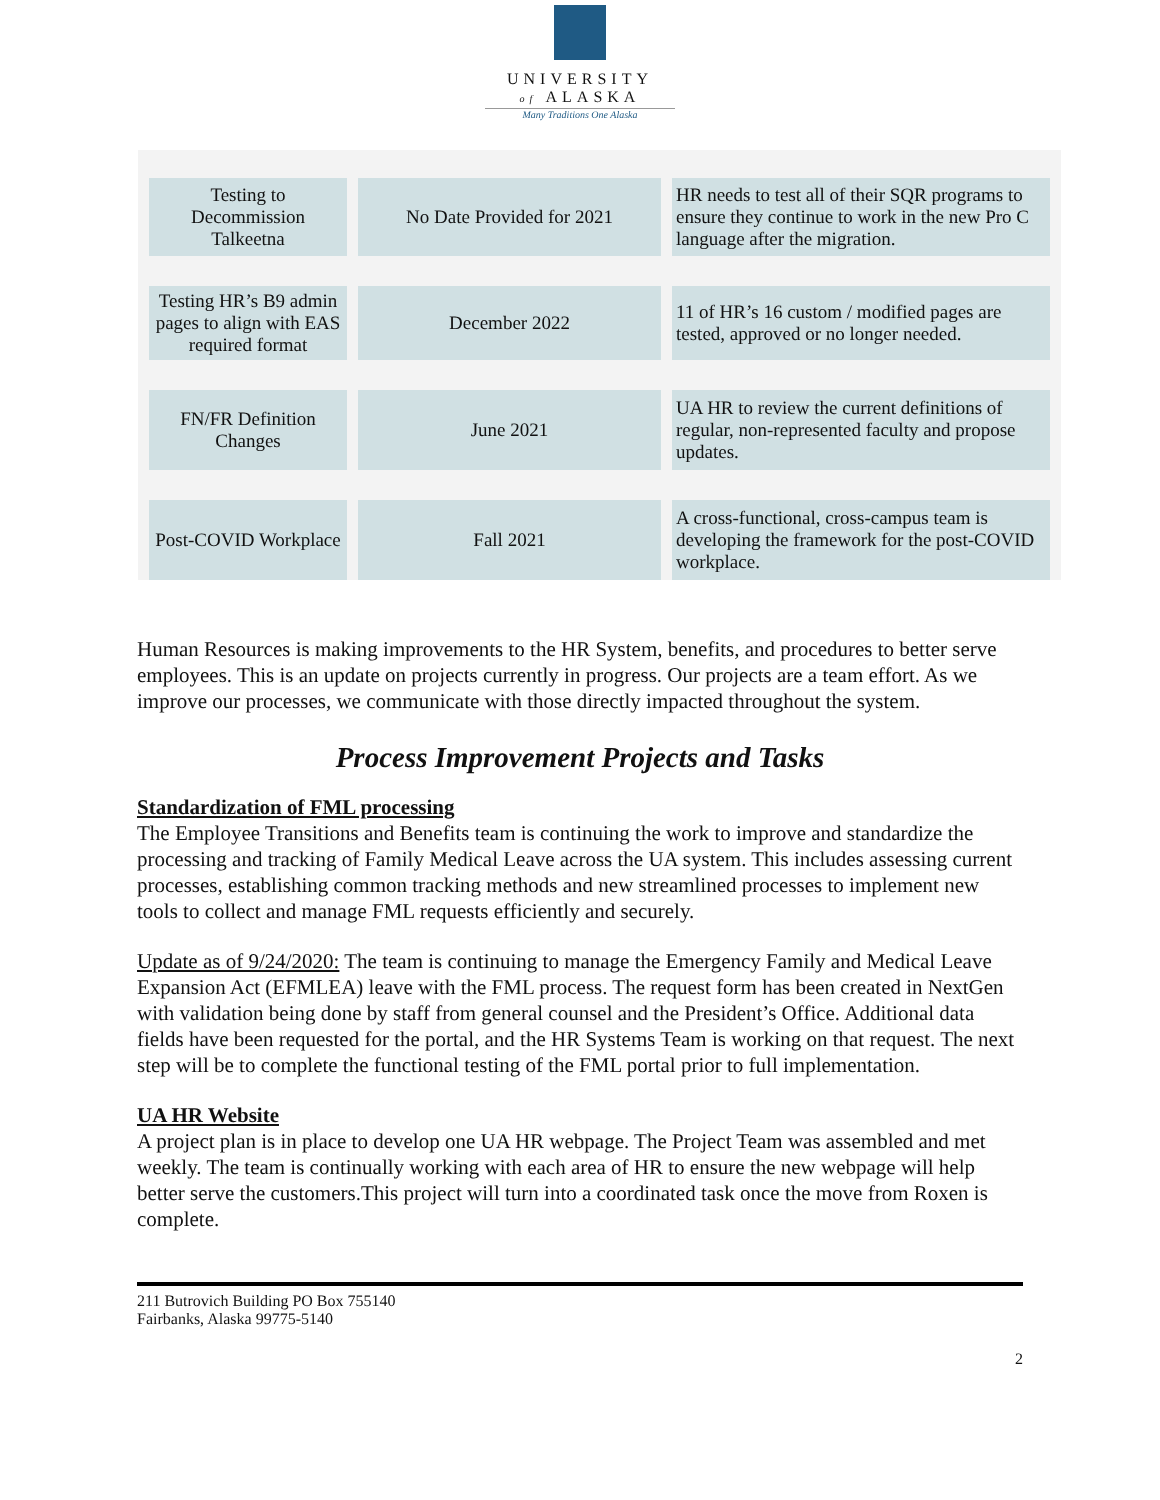UNIVERSITY
of ALASKA
Many Traditions One Alaska
| Testing to Decommission Talkeetna | No Date Provided for 2021 | HR needs to test all of their SQR programs to ensure they continue to work in the new Pro C language after the migration. |
| Testing HR’s B9 admin pages to align with EAS required format | December 2022 | 11 of HR’s 16 custom / modified pages are tested, approved or no longer needed. |
| FN/FR Definition Changes | June 2021 | UA HR to review the current definitions of regular, non-represented faculty and propose updates. |
| Post-COVID Workplace | Fall 2021 | A cross-functional, cross-campus team is developing the framework for the post-COVID workplace. |
Human Resources is making improvements to the HR System, benefits, and procedures to better serve employees. This is an update on projects currently in progress. Our projects are a team effort. As we improve our processes, we communicate with those directly impacted throughout the system.
Process Improvement Projects and Tasks
Standardization of FML processing
The Employee Transitions and Benefits team is continuing the work to improve and standardize the processing and tracking of Family Medical Leave across the UA system. This includes assessing current processes, establishing common tracking methods and new streamlined processes to implement new tools to collect and manage FML requests efficiently and securely.
Update as of 9/24/2020: The team is continuing to manage the Emergency Family and Medical Leave Expansion Act (EFMLEA) leave with the FML process. The request form has been created in NextGen with validation being done by staff from general counsel and the President’s Office. Additional data fields have been requested for the portal, and the HR Systems Team is working on that request. The next step will be to complete the functional testing of the FML portal prior to full implementation.
UA HR Website
A project plan is in place to develop one UA HR webpage. The Project Team was assembled and met weekly. The team is continually working with each area of HR to ensure the new webpage will help better serve the customers.This project will turn into a coordinated task once the move from Roxen is complete.
211 Butrovich Building PO Box 755140
Fairbanks, Alaska 99775-5140
2